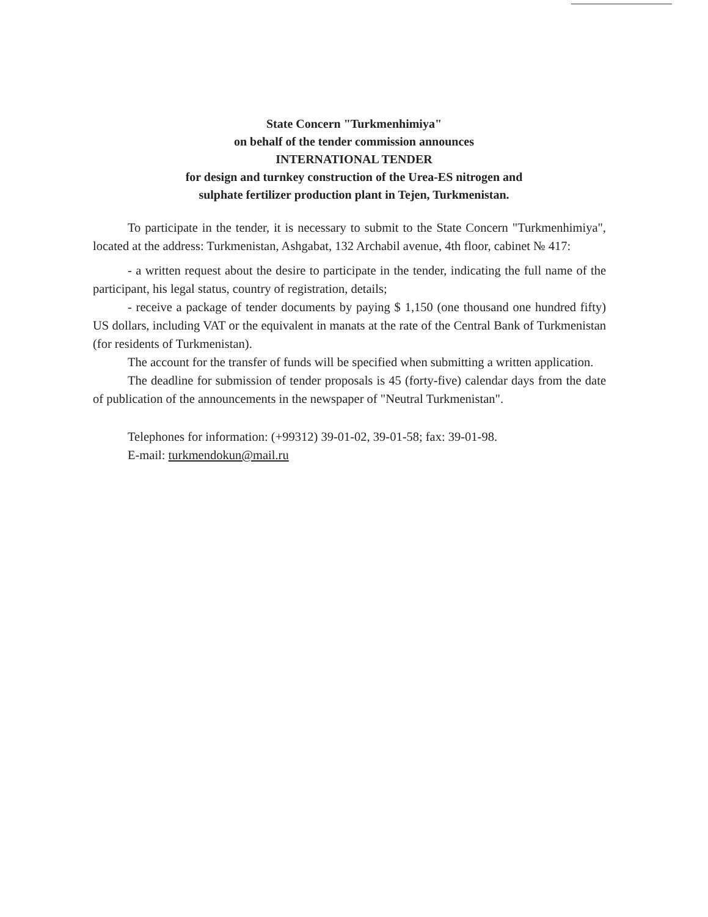State Concern "Turkmenhimiya"
on behalf of the tender commission announces
INTERNATIONAL TENDER
for design and turnkey construction of the Urea-ES nitrogen and
sulphate fertilizer production plant in Tejen, Turkmenistan.
To participate in the tender, it is necessary to submit to the State Concern "Turkmenhimiya", located at the address: Turkmenistan, Ashgabat, 132 Archabil avenue, 4th floor, cabinet № 417:
- a written request about the desire to participate in the tender, indicating the full name of the participant, his legal status, country of registration, details;
- receive a package of tender documents by paying $ 1,150 (one thousand one hundred fifty) US dollars, including VAT or the equivalent in manats at the rate of the Central Bank of Turkmenistan (for residents of Turkmenistan).
The account for the transfer of funds will be specified when submitting a written application.
The deadline for submission of tender proposals is 45 (forty-five) calendar days from the date of publication of the announcements in the newspaper of "Neutral Turkmenistan".
Telephones for information: (+99312) 39-01-02, 39-01-58; fax: 39-01-98.
E-mail: turkmendokun@mail.ru